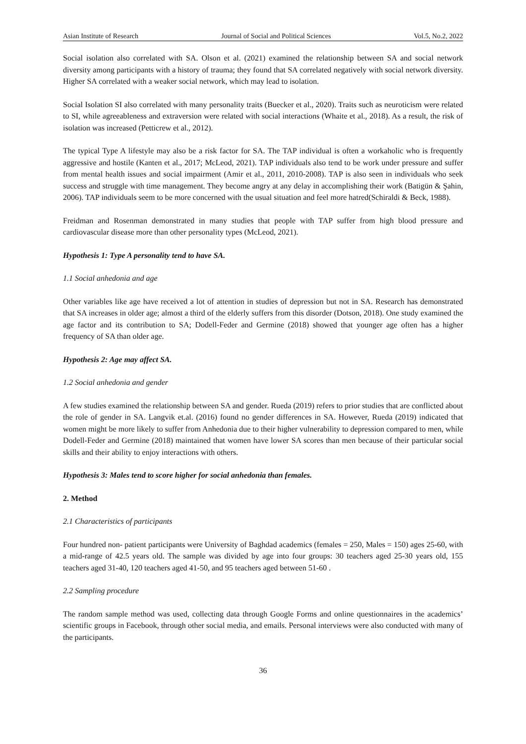Asian Institute of Research Journal of Social and Political Sciences Vol.5, No.2, 2022
Social isolation also correlated with SA. Olson et al. (2021) examined the relationship between SA and social network diversity among participants with a history of trauma; they found that SA correlated negatively with social network diversity. Higher SA correlated with a weaker social network, which may lead to isolation.
Social Isolation SI also correlated with many personality traits (Buecker et al., 2020). Traits such as neuroticism were related to SI, while agreeableness and extraversion were related with social interactions (Whaite et al., 2018). As a result, the risk of isolation was increased (Petticrew et al., 2012).
The typical Type A lifestyle may also be a risk factor for SA. The TAP individual is often a workaholic who is frequently aggressive and hostile (Kanten et al., 2017; McLeod, 2021). TAP individuals also tend to be work under pressure and suffer from mental health issues and social impairment (Amir et al., 2011, 2010-2008). TAP is also seen in individuals who seek success and struggle with time management. They become angry at any delay in accomplishing their work (Batigün & Şahin, 2006). TAP individuals seem to be more concerned with the usual situation and feel more hatred(Schiraldi & Beck, 1988).
Freidman and Rosenman demonstrated in many studies that people with TAP suffer from high blood pressure and cardiovascular disease more than other personality types (McLeod, 2021).
Hypothesis 1: Type A personality tend to have SA.
1.1 Social anhedonia and age
Other variables like age have received a lot of attention in studies of depression but not in SA. Research has demonstrated that SA increases in older age; almost a third of the elderly suffers from this disorder (Dotson, 2018). One study examined the age factor and its contribution to SA; Dodell-Feder and Germine (2018) showed that younger age often has a higher frequency of SA than older age.
Hypothesis 2: Age may affect SA.
1.2 Social anhedonia and gender
A few studies examined the relationship between SA and gender. Rueda (2019) refers to prior studies that are conflicted about the role of gender in SA. Langvik et.al. (2016) found no gender differences in SA. However, Rueda (2019) indicated that women might be more likely to suffer from Anhedonia due to their higher vulnerability to depression compared to men, while Dodell-Feder and Germine (2018) maintained that women have lower SA scores than men because of their particular social skills and their ability to enjoy interactions with others.
Hypothesis 3: Males tend to score higher for social anhedonia than females.
2. Method
2.1 Characteristics of participants
Four hundred non- patient participants were University of Baghdad academics (females = 250, Males = 150) ages 25-60, with a mid-range of 42.5 years old. The sample was divided by age into four groups: 30 teachers aged 25-30 years old, 155 teachers aged 31-40, 120 teachers aged 41-50, and 95 teachers aged between 51-60 .
2.2 Sampling procedure
The random sample method was used, collecting data through Google Forms and online questionnaires in the academics’ scientific groups in Facebook, through other social media, and emails. Personal interviews were also conducted with many of the participants.
36